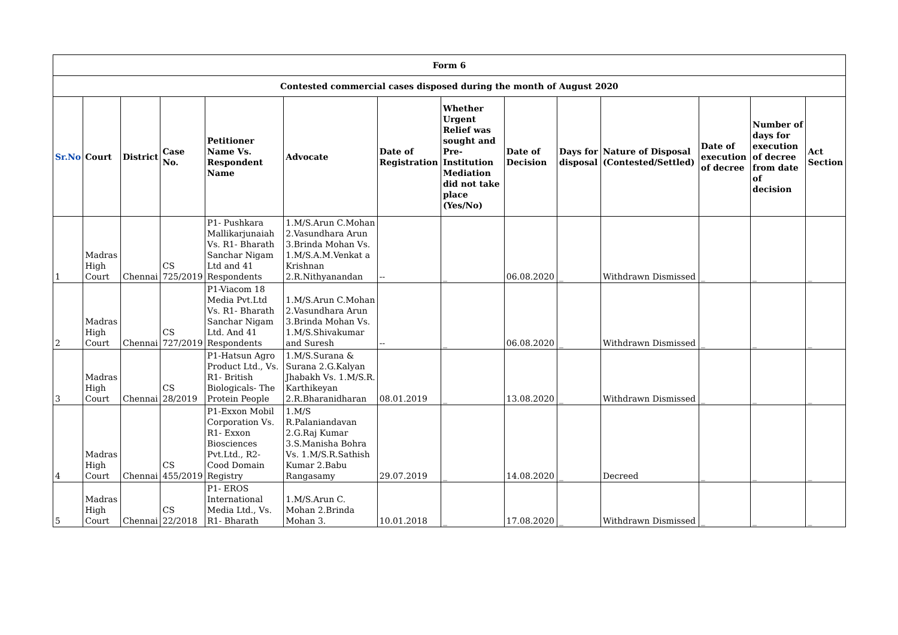| Form 6 | | | | | | | | | | | | | |
| --- | --- | --- | --- | --- | --- | --- | --- | --- | --- | --- | --- | --- | --- |
| Contested commercial cases disposed during the month of August 2020 | | | | | | | | | | | | | |
| Sr.No | Court | District | Case No. | Petitioner Name Vs. Respondent Name | Advocate | Date of Registration | Whether Urgent Relief was sought and Pre-Institution Mediation did not take place (Yes/No) | Date of Decision | Days for disposal | Nature of Disposal (Contested/Settled) | Date of execution of decree | Number of days for execution of decree from date of decision | Act Section |
| 1 | Madras High Court | Chennai | CS 725/2019 | P1- Pushkara Mallikarjunaiah Vs. R1- Bharath Sanchar Nigam Ltd and 41 Respondents | 1.M/S.Arun C.Mohan 2.Vasundhara Arun 3.Brinda Mohan Vs. 1.M/S.A.M.Venkat a Krishnan 2.R.Nithyanandan | -- | _ | 06.08.2020 | _ | Withdrawn Dismissed | _ | _ | _ |
| 2 | Madras High Court | Chennai | CS 727/2019 | P1-Viacom 18 Media Pvt.Ltd Vs. R1- Bharath Sanchar Nigam Ltd. And 41 Respondents | 1.M/S.Arun C.Mohan 2.Vasundhara Arun 3.Brinda Mohan Vs. 1.M/S.Shivakumar and Suresh | -- | _ | 06.08.2020 | _ | Withdrawn Dismissed | _ | _ | _ |
| 3 | Madras High Court | Chennai | CS 28/2019 | P1-Hatsun Agro Product Ltd., Vs. R1- British Biologicals- The Protein People | 1.M/S.Surana & Surana 2.G.Kalyan Jhabakh Vs. 1.M/S.R. Karthikeyan 2.R.Bharanidharan | 08.01.2019 | _ | 13.08.2020 | _ | Withdrawn Dismissed | _ | _ | _ |
| 4 | Madras High Court | Chennai | CS 455/2019 | P1-Exxon Mobil Corporation Vs. R1- Exxon Biosciences Pvt.Ltd., R2- Cood Domain Registry | 1.M/S R.Palaniandavan 2.G.Raj Kumar 3.S.Manisha Bohra Vs. 1.M/S.R.Sathish Kumar 2.Babu Rangasamy | 29.07.2019 | _ | 14.08.2020 | _ | Decreed | _ | _ | _ |
| 5 | Madras High Court | Chennai | CS 22/2018 | P1- EROS International Media Ltd., Vs. R1- Bharath | 1.M/S.Arun C. Mohan 2.Brinda Mohan 3. | 10.01.2018 | _ | 17.08.2020 | _ | Withdrawn Dismissed | _ | _ | _ |